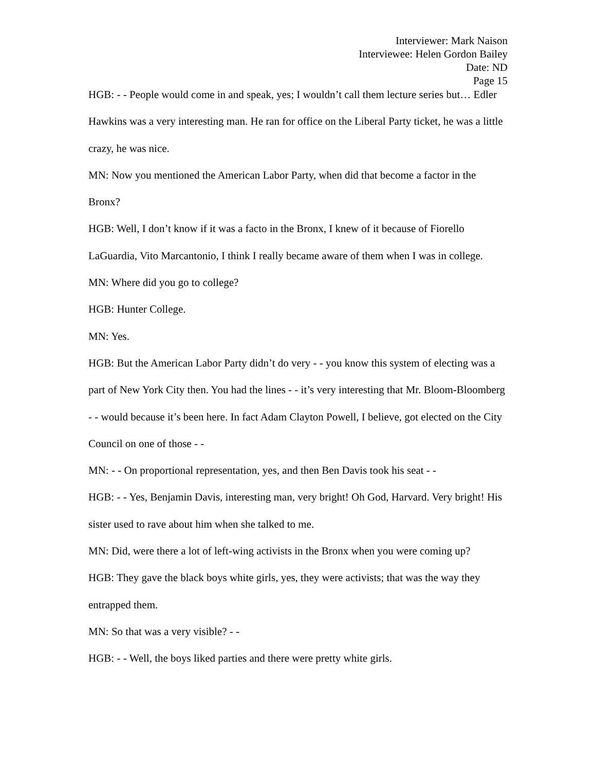Interviewer: Mark Naison
Interviewee: Helen Gordon Bailey
Date: ND
Page 15
HGB: - - People would come in and speak, yes; I wouldn’t call them lecture series but… Edler Hawkins was a very interesting man. He ran for office on the Liberal Party ticket, he was a little crazy, he was nice.
MN: Now you mentioned the American Labor Party, when did that become a factor in the Bronx?
HGB: Well, I don’t know if it was a facto in the Bronx, I knew of it because of Fiorello LaGuardia, Vito Marcantonio, I think I really became aware of them when I was in college.
MN: Where did you go to college?
HGB: Hunter College.
MN: Yes.
HGB: But the American Labor Party didn’t do very - - you know this system of electing was a part of New York City then. You had the lines - - it’s very interesting that Mr. Bloom-Bloomberg - - would because it’s been here. In fact Adam Clayton Powell, I believe, got elected on the City Council on one of those - -
MN: - - On proportional representation, yes, and then Ben Davis took his seat - -
HGB: - - Yes, Benjamin Davis, interesting man, very bright! Oh God, Harvard. Very bright! His sister used to rave about him when she talked to me.
MN: Did, were there a lot of left-wing activists in the Bronx when you were coming up?
HGB: They gave the black boys white girls, yes, they were activists; that was the way they entrapped them.
MN: So that was a very visible? - -
HGB: - - Well, the boys liked parties and there were pretty white girls.